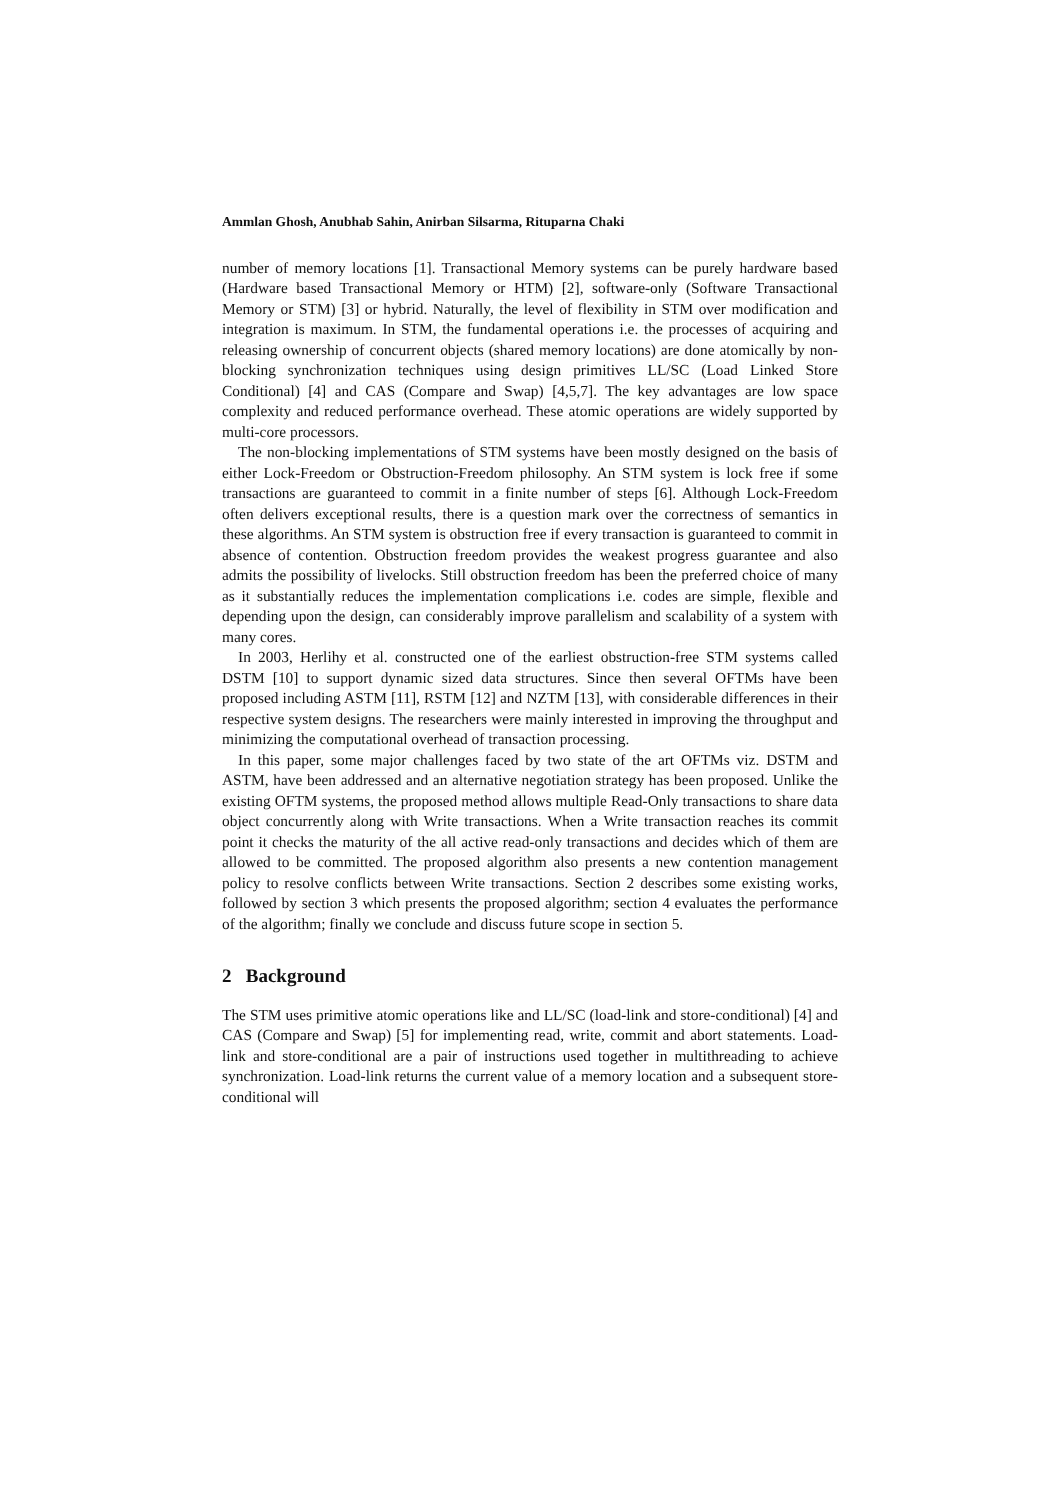Ammlan Ghosh, Anubhab Sahin, Anirban Silsarma, Rituparna Chaki
number of memory locations [1]. Transactional Memory systems can be purely hardware based (Hardware based Transactional Memory or HTM) [2], software-only (Software Transactional Memory or STM) [3] or hybrid. Naturally, the level of flexibility in STM over modification and integration is maximum. In STM, the fundamental operations i.e. the processes of acquiring and releasing ownership of concurrent objects (shared memory locations) are done atomically by non-blocking synchronization techniques using design primitives LL/SC (Load Linked Store Conditional) [4] and CAS (Compare and Swap) [4,5,7]. The key advantages are low space complexity and reduced performance overhead. These atomic operations are widely supported by multi-core processors.
The non-blocking implementations of STM systems have been mostly designed on the basis of either Lock-Freedom or Obstruction-Freedom philosophy. An STM system is lock free if some transactions are guaranteed to commit in a finite number of steps [6]. Although Lock-Freedom often delivers exceptional results, there is a question mark over the correctness of semantics in these algorithms. An STM system is obstruction free if every transaction is guaranteed to commit in absence of contention. Obstruction freedom provides the weakest progress guarantee and also admits the possibility of livelocks. Still obstruction freedom has been the preferred choice of many as it substantially reduces the implementation complications i.e. codes are simple, flexible and depending upon the design, can considerably improve parallelism and scalability of a system with many cores.
In 2003, Herlihy et al. constructed one of the earliest obstruction-free STM systems called DSTM [10] to support dynamic sized data structures. Since then several OFTMs have been proposed including ASTM [11], RSTM [12] and NZTM [13], with considerable differences in their respective system designs. The researchers were mainly interested in improving the throughput and minimizing the computational overhead of transaction processing.
In this paper, some major challenges faced by two state of the art OFTMs viz. DSTM and ASTM, have been addressed and an alternative negotiation strategy has been proposed. Unlike the existing OFTM systems, the proposed method allows multiple Read-Only transactions to share data object concurrently along with Write transactions. When a Write transaction reaches its commit point it checks the maturity of the all active read-only transactions and decides which of them are allowed to be committed. The proposed algorithm also presents a new contention management policy to resolve conflicts between Write transactions. Section 2 describes some existing works, followed by section 3 which presents the proposed algorithm; section 4 evaluates the performance of the algorithm; finally we conclude and discuss future scope in section 5.
2 Background
The STM uses primitive atomic operations like and LL/SC (load-link and store-conditional) [4] and CAS (Compare and Swap) [5] for implementing read, write, commit and abort statements. Load-link and store-conditional are a pair of instructions used together in multithreading to achieve synchronization. Load-link returns the current value of a memory location and a subsequent store-conditional will